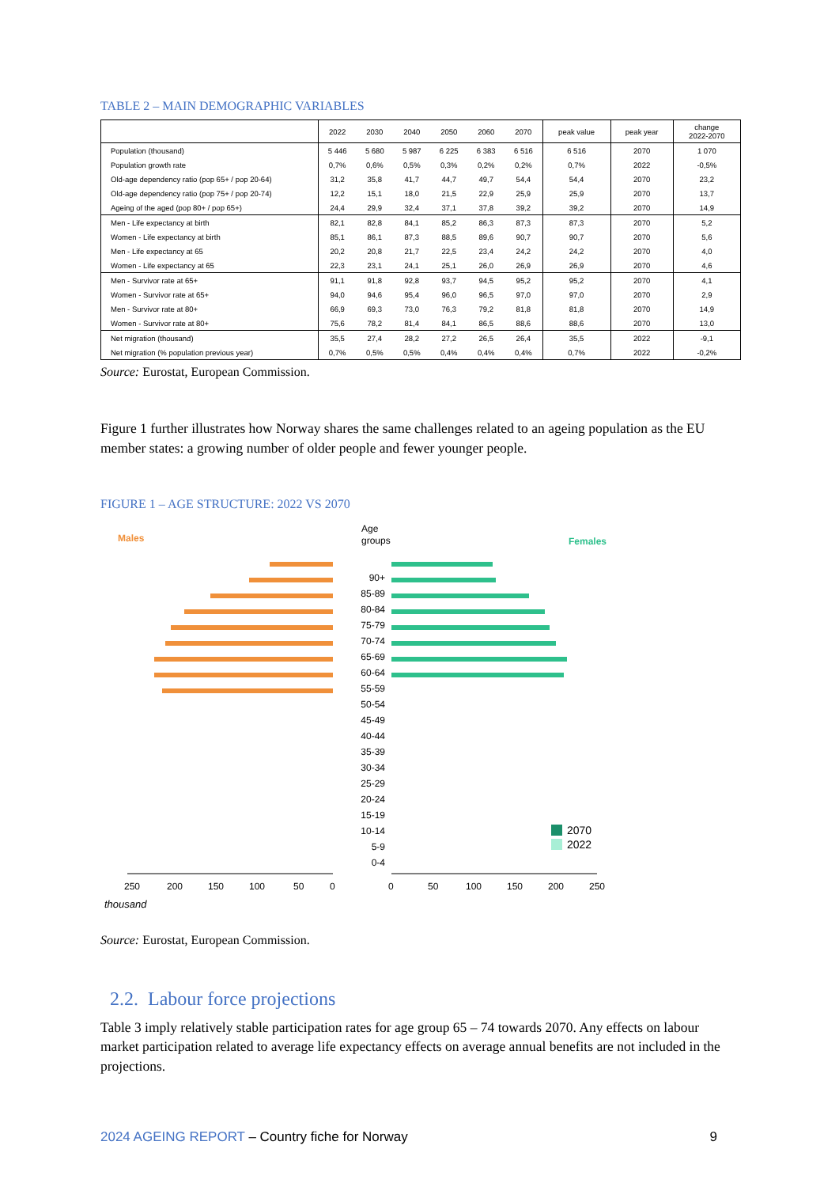TABLE 2 – MAIN DEMOGRAPHIC VARIABLES
| | 2022 | 2030 | 2040 | 2050 | 2060 | 2070 | peak value | peak year | change 2022-2070 |
| --- | --- | --- | --- | --- | --- | --- | --- | --- | --- |
| Population (thousand) | 5 446 | 5 680 | 5 987 | 6 225 | 6 383 | 6 516 | 6 516 | 2070 | 1 070 |
| Population growth rate | 0,7% | 0,6% | 0,5% | 0,3% | 0,2% | 0,2% | 0,7% | 2022 | -0,5% |
| Old-age dependency ratio (pop 65+ / pop 20-64) | 31,2 | 35,8 | 41,7 | 44,7 | 49,7 | 54,4 | 54,4 | 2070 | 23,2 |
| Old-age dependency ratio (pop 75+ / pop 20-74) | 12,2 | 15,1 | 18,0 | 21,5 | 22,9 | 25,9 | 25,9 | 2070 | 13,7 |
| Ageing of the aged (pop 80+ / pop 65+) | 24,4 | 29,9 | 32,4 | 37,1 | 37,8 | 39,2 | 39,2 | 2070 | 14,9 |
| Men - Life expectancy at birth | 82,1 | 82,8 | 84,1 | 85,2 | 86,3 | 87,3 | 87,3 | 2070 | 5,2 |
| Women - Life expectancy at birth | 85,1 | 86,1 | 87,3 | 88,5 | 89,6 | 90,7 | 90,7 | 2070 | 5,6 |
| Men - Life expectancy at 65 | 20,2 | 20,8 | 21,7 | 22,5 | 23,4 | 24,2 | 24,2 | 2070 | 4,0 |
| Women - Life expectancy at 65 | 22,3 | 23,1 | 24,1 | 25,1 | 26,0 | 26,9 | 26,9 | 2070 | 4,6 |
| Men - Survivor rate at 65+ | 91,1 | 91,8 | 92,8 | 93,7 | 94,5 | 95,2 | 95,2 | 2070 | 4,1 |
| Women - Survivor rate at 65+ | 94,0 | 94,6 | 95,4 | 96,0 | 96,5 | 97,0 | 97,0 | 2070 | 2,9 |
| Men - Survivor rate at 80+ | 66,9 | 69,3 | 73,0 | 76,3 | 79,2 | 81,8 | 81,8 | 2070 | 14,9 |
| Women - Survivor rate at 80+ | 75,6 | 78,2 | 81,4 | 84,1 | 86,5 | 88,6 | 88,6 | 2070 | 13,0 |
| Net migration (thousand) | 35,5 | 27,4 | 28,2 | 27,2 | 26,5 | 26,4 | 35,5 | 2022 | -9,1 |
| Net migration (% population previous year) | 0,7% | 0,5% | 0,5% | 0,4% | 0,4% | 0,4% | 0,7% | 2022 | -0,2% |
Source: Eurostat, European Commission.
Figure 1 further illustrates how Norway shares the same challenges related to an ageing population as the EU member states: a growing number of older people and fewer younger people.
FIGURE 1 – AGE STRUCTURE: 2022 VS 2070
Males
Age
groups
Females
90+
85-89
80-84
75-79
70-74
65-69
60-64
55-59
50-54
45-49
40-44
35-39
30-34
25-29
20-24
15-19
10-14
5-9
0-4
250
200
150
100
50
0
0
50
100
150
200
250
2070
2022
thousand
Source: Eurostat, European Commission.
2.2. Labour force projections
Table 3 imply relatively stable participation rates for age group 65 – 74 towards 2070. Any effects on labour market participation related to average life expectancy effects on average annual benefits are not included in the projections.
2024 AGEING REPORT – Country fiche for Norway 9